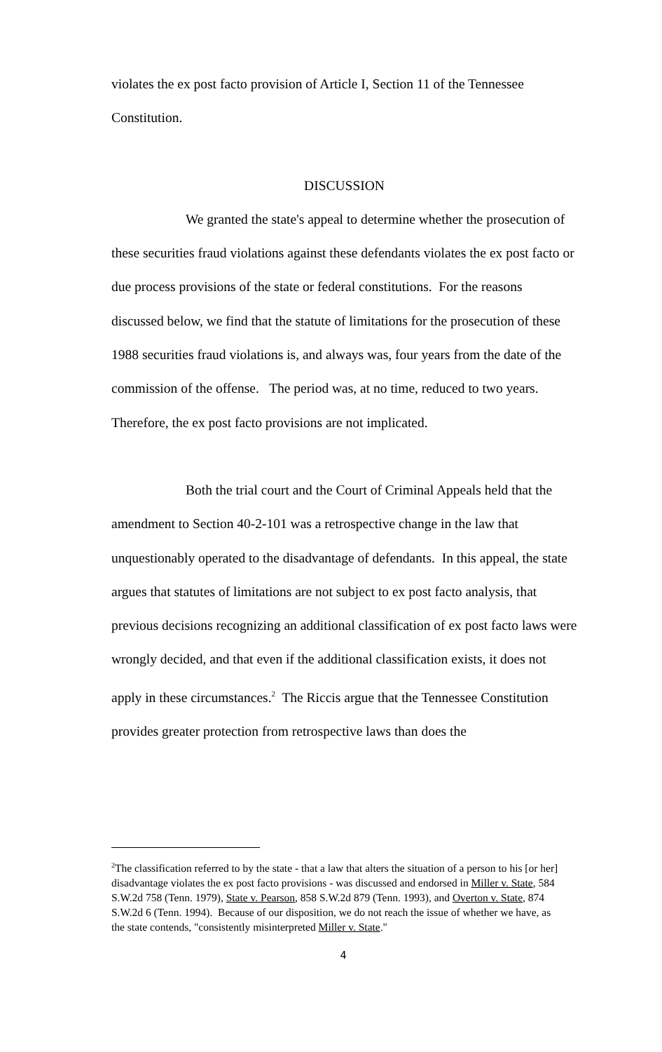violates the ex post facto provision of Article I, Section 11 of the Tennessee Constitution.
DISCUSSION
We granted the state's appeal to determine whether the prosecution of these securities fraud violations against these defendants violates the ex post facto or due process provisions of the state or federal constitutions. For the reasons discussed below, we find that the statute of limitations for the prosecution of these 1988 securities fraud violations is, and always was, four years from the date of the commission of the offense. The period was, at no time, reduced to two years. Therefore, the ex post facto provisions are not implicated.
Both the trial court and the Court of Criminal Appeals held that the amendment to Section 40-2-101 was a retrospective change in the law that unquestionably operated to the disadvantage of defendants. In this appeal, the state argues that statutes of limitations are not subject to ex post facto analysis, that previous decisions recognizing an additional classification of ex post facto laws were wrongly decided, and that even if the additional classification exists, it does not apply in these circumstances.<sup>2</sup> The Riccis argue that the Tennessee Constitution provides greater protection from retrospective laws than does the
<sup>2</sup> The classification referred to by the state - that a law that alters the situation of a person to his [or her] disadvantage violates the ex post facto provisions - was discussed and endorsed in Miller v. State, 584 S.W.2d 758 (Tenn. 1979), State v. Pearson, 858 S.W.2d 879 (Tenn. 1993), and Overton v. State, 874 S.W.2d 6 (Tenn. 1994). Because of our disposition, we do not reach the issue of whether we have, as the state contends, "consistently misinterpreted Miller v. State."
4